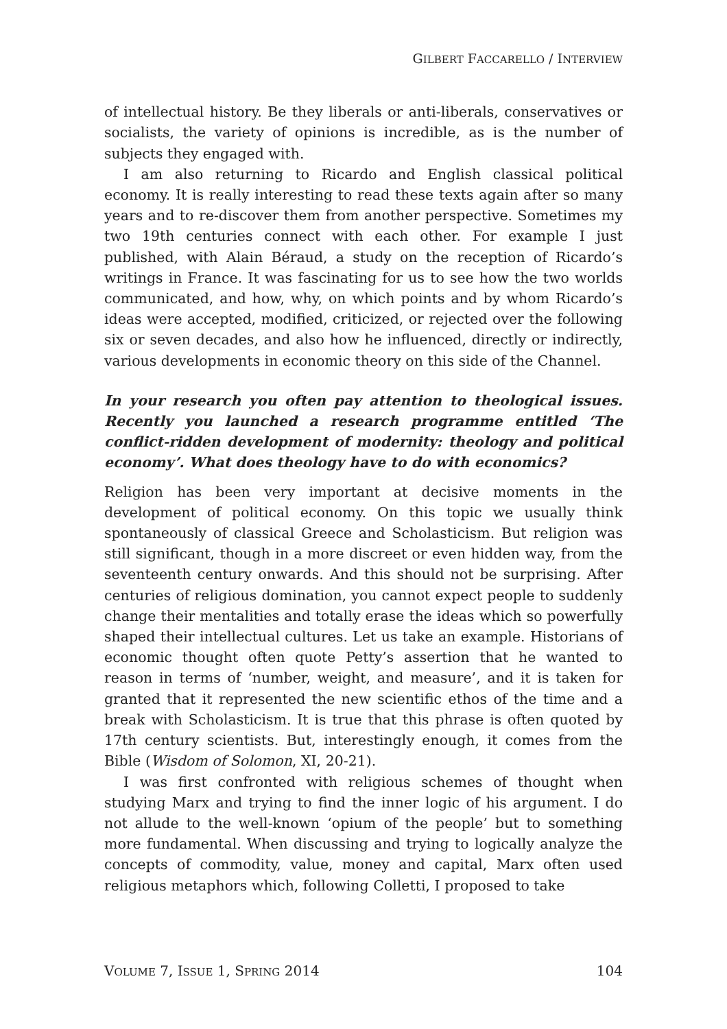GILBERT FACCARELLO / INTERVIEW
of intellectual history. Be they liberals or anti-liberals, conservatives or socialists, the variety of opinions is incredible, as is the number of subjects they engaged with.
I am also returning to Ricardo and English classical political economy. It is really interesting to read these texts again after so many years and to re-discover them from another perspective. Sometimes my two 19th centuries connect with each other. For example I just published, with Alain Béraud, a study on the reception of Ricardo’s writings in France. It was fascinating for us to see how the two worlds communicated, and how, why, on which points and by whom Ricardo’s ideas were accepted, modified, criticized, or rejected over the following six or seven decades, and also how he influenced, directly or indirectly, various developments in economic theory on this side of the Channel.
In your research you often pay attention to theological issues. Recently you launched a research programme entitled ‘The conflict-ridden development of modernity: theology and political economy’. What does theology have to do with economics?
Religion has been very important at decisive moments in the development of political economy. On this topic we usually think spontaneously of classical Greece and Scholasticism. But religion was still significant, though in a more discreet or even hidden way, from the seventeenth century onwards. And this should not be surprising. After centuries of religious domination, you cannot expect people to suddenly change their mentalities and totally erase the ideas which so powerfully shaped their intellectual cultures. Let us take an example. Historians of economic thought often quote Petty’s assertion that he wanted to reason in terms of ‘number, weight, and measure’, and it is taken for granted that it represented the new scientific ethos of the time and a break with Scholasticism. It is true that this phrase is often quoted by 17th century scientists. But, interestingly enough, it comes from the Bible (Wisdom of Solomon, XI, 20-21).
I was first confronted with religious schemes of thought when studying Marx and trying to find the inner logic of his argument. I do not allude to the well-known ‘opium of the people’ but to something more fundamental. When discussing and trying to logically analyze the concepts of commodity, value, money and capital, Marx often used religious metaphors which, following Colletti, I proposed to take
VOLUME 7, ISSUE 1, SPRING 2014 104